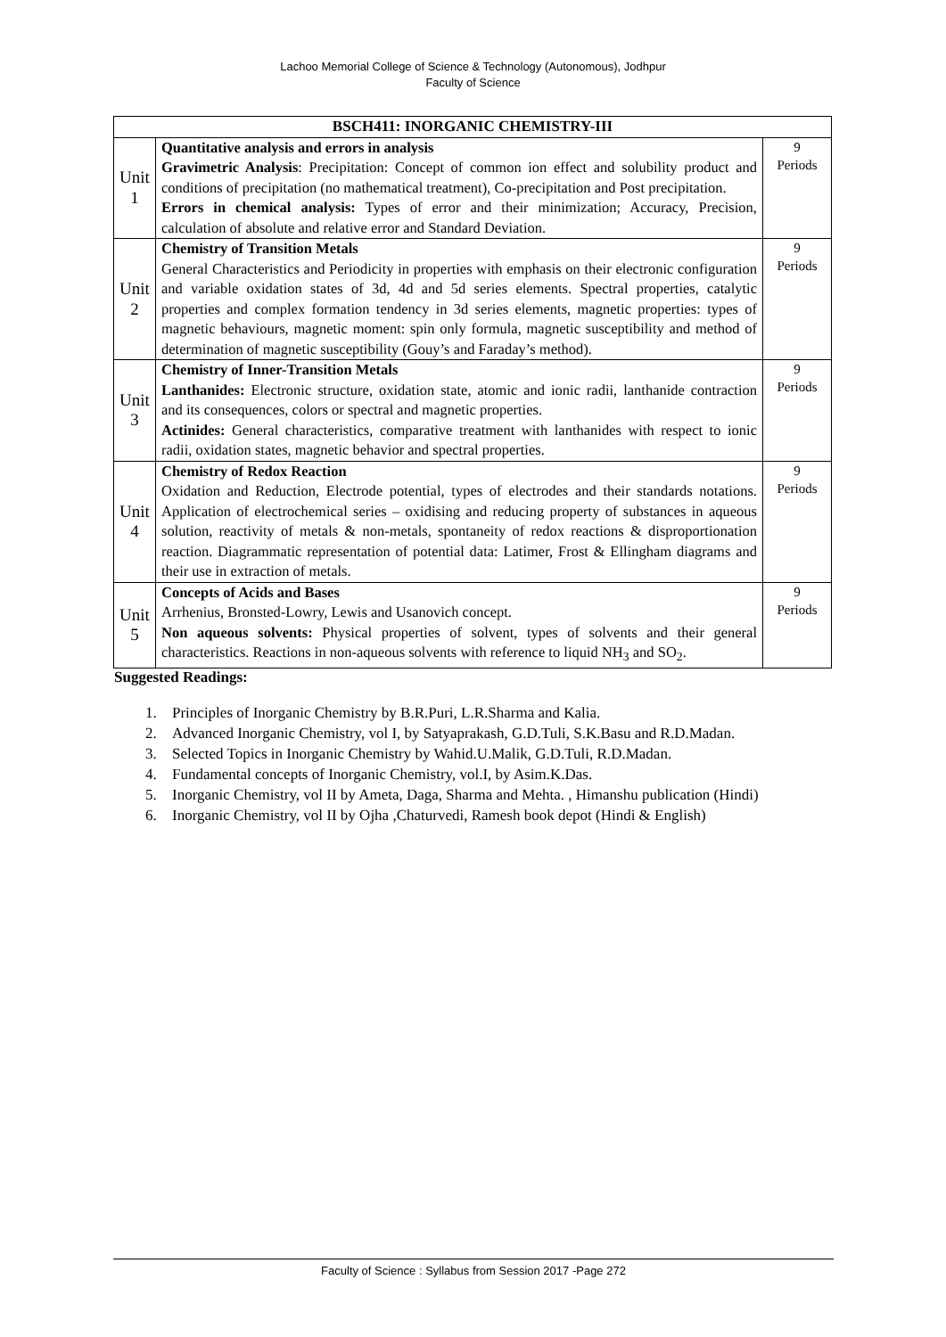Lachoo Memorial College of Science & Technology (Autonomous), Jodhpur
Faculty of Science
| BSCH411: INORGANIC CHEMISTRY-III | | |
| --- | --- | --- |
| Unit 1 | Quantitative analysis and errors in analysis Gravimetric Analysis : Precipitation: Concept of common ion effect and solubility product and conditions of precipitation (no mathematical treatment), Co-precipitation and Post precipitation. Errors in chemical analysis: Types of error and their minimization; Accuracy, Precision, calculation of absolute and relative error and Standard Deviation. | 9 Periods |
| Unit 2 | Chemistry of Transition Metals General Characteristics and Periodicity in properties with emphasis on their electronic configuration and variable oxidation states of 3d, 4d and 5d series elements. Spectral properties, catalytic properties and complex formation tendency in 3d series elements, magnetic properties: types of magnetic behaviours, magnetic moment: spin only formula, magnetic susceptibility and method of determination of magnetic susceptibility (Gouy’s and Faraday’s method). | 9 Periods |
| Unit 3 | Chemistry of Inner-Transition Metals Lanthanides: Electronic structure, oxidation state, atomic and ionic radii, lanthanide contraction and its consequences, colors or spectral and magnetic properties. Actinides: General characteristics, comparative treatment with lanthanides with respect to ionic radii, oxidation states, magnetic behavior and spectral properties. | 9 Periods |
| Unit 4 | Chemistry of Redox Reaction Oxidation and Reduction, Electrode potential, types of electrodes and their standards notations. Application of electrochemical series – oxidising and reducing property of substances in aqueous solution, reactivity of metals & non-metals, spontaneity of redox reactions & disproportionation reaction. Diagrammatic representation of potential data: Latimer, Frost & Ellingham diagrams and their use in extraction of metals. | 9 Periods |
| Unit 5 | Concepts of Acids and Bases Arrhenius, Bronsted-Lowry, Lewis and Usanovich concept. Non aqueous solvents: Physical properties of solvent, types of solvents and their general characteristics. Reactions in non-aqueous solvents with reference to liquid NH<sub>3</sub> and SO<sub>2</sub>. | 9 Periods |
Suggested Readings:
1. Principles of Inorganic Chemistry by B.R.Puri, L.R.Sharma and Kalia.
2. Advanced Inorganic Chemistry, vol I, by Satyaprakash, G.D.Tuli, S.K.Basu and R.D.Madan.
3. Selected Topics in Inorganic Chemistry by Wahid.U.Malik, G.D.Tuli, R.D.Madan.
4. Fundamental concepts of Inorganic Chemistry, vol.I, by Asim.K.Das.
5. Inorganic Chemistry, vol II by Ameta, Daga, Sharma and Mehta. , Himanshu publication (Hindi)
6. Inorganic Chemistry, vol II by Ojha ,Chaturvedi, Ramesh book depot (Hindi & English)
Faculty of Science : Syllabus from Session 2017 -Page 272